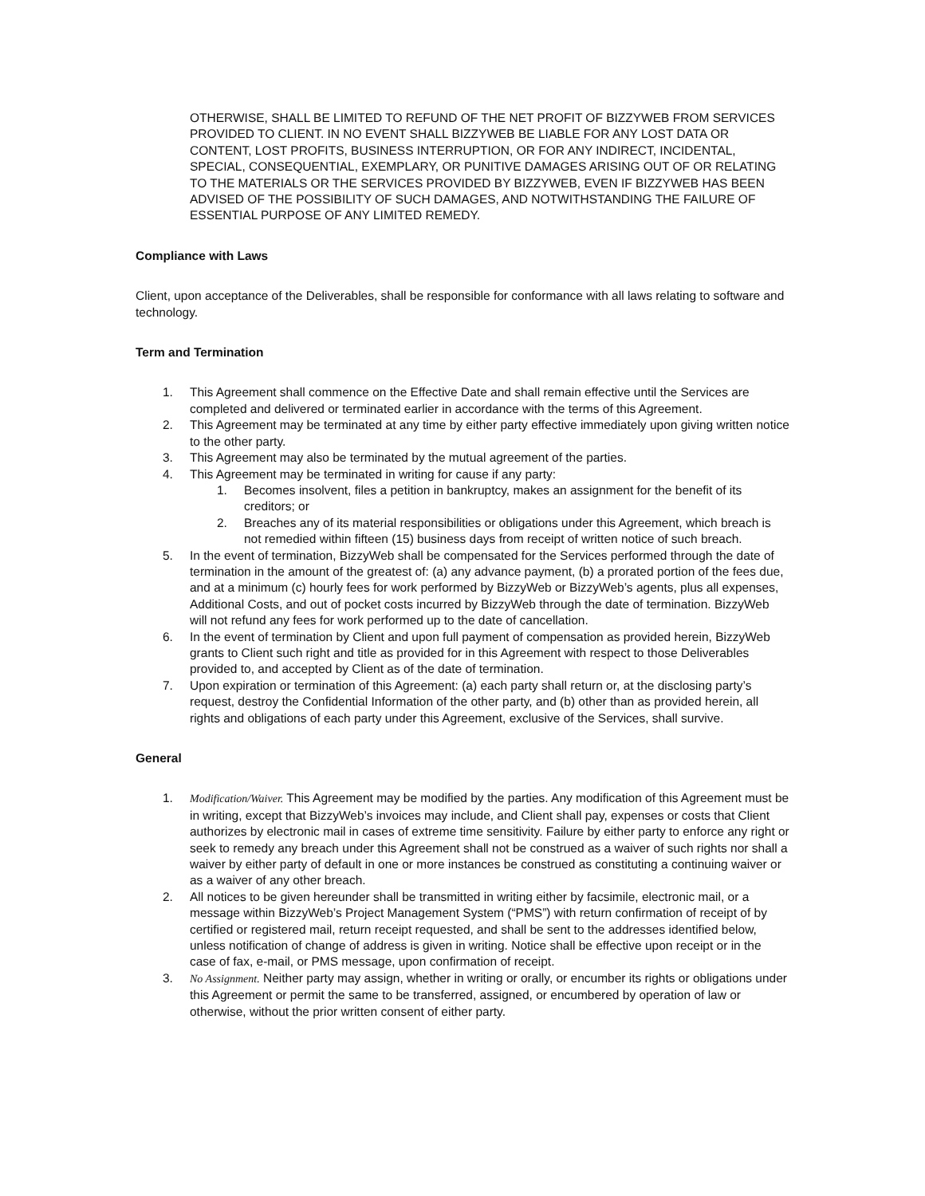OTHERWISE, SHALL BE LIMITED TO REFUND OF THE NET PROFIT OF BIZZYWEB FROM SERVICES PROVIDED TO CLIENT. IN NO EVENT SHALL BIZZYWEB BE LIABLE FOR ANY LOST DATA OR CONTENT, LOST PROFITS, BUSINESS INTERRUPTION, OR FOR ANY INDIRECT, INCIDENTAL, SPECIAL, CONSEQUENTIAL, EXEMPLARY, OR PUNITIVE DAMAGES ARISING OUT OF OR RELATING TO THE MATERIALS OR THE SERVICES PROVIDED BY BIZZYWEB, EVEN IF BIZZYWEB HAS BEEN ADVISED OF THE POSSIBILITY OF SUCH DAMAGES, AND NOTWITHSTANDING THE FAILURE OF ESSENTIAL PURPOSE OF ANY LIMITED REMEDY.
Compliance with Laws
Client, upon acceptance of the Deliverables, shall be responsible for conformance with all laws relating to software and technology.
Term and Termination
1. This Agreement shall commence on the Effective Date and shall remain effective until the Services are completed and delivered or terminated earlier in accordance with the terms of this Agreement.
2. This Agreement may be terminated at any time by either party effective immediately upon giving written notice to the other party.
3. This Agreement may also be terminated by the mutual agreement of the parties.
4. This Agreement may be terminated in writing for cause if any party:
1. Becomes insolvent, files a petition in bankruptcy, makes an assignment for the benefit of its creditors; or
2. Breaches any of its material responsibilities or obligations under this Agreement, which breach is not remedied within fifteen (15) business days from receipt of written notice of such breach.
5. In the event of termination, BizzyWeb shall be compensated for the Services performed through the date of termination in the amount of the greatest of: (a) any advance payment, (b) a prorated portion of the fees due, and at a minimum (c) hourly fees for work performed by BizzyWeb or BizzyWeb’s agents, plus all expenses, Additional Costs, and out of pocket costs incurred by BizzyWeb through the date of termination. BizzyWeb will not refund any fees for work performed up to the date of cancellation.
6. In the event of termination by Client and upon full payment of compensation as provided herein, BizzyWeb grants to Client such right and title as provided for in this Agreement with respect to those Deliverables provided to, and accepted by Client as of the date of termination.
7. Upon expiration or termination of this Agreement: (a) each party shall return or, at the disclosing party’s request, destroy the Confidential Information of the other party, and (b) other than as provided herein, all rights and obligations of each party under this Agreement, exclusive of the Services, shall survive.
General
1. Modification/Waiver. This Agreement may be modified by the parties. Any modification of this Agreement must be in writing, except that BizzyWeb’s invoices may include, and Client shall pay, expenses or costs that Client authorizes by electronic mail in cases of extreme time sensitivity. Failure by either party to enforce any right or seek to remedy any breach under this Agreement shall not be construed as a waiver of such rights nor shall a waiver by either party of default in one or more instances be construed as constituting a continuing waiver or as a waiver of any other breach.
2. All notices to be given hereunder shall be transmitted in writing either by facsimile, electronic mail, or a message within BizzyWeb’s Project Management System (“PMS”) with return confirmation of receipt of by certified or registered mail, return receipt requested, and shall be sent to the addresses identified below, unless notification of change of address is given in writing. Notice shall be effective upon receipt or in the case of fax, e-mail, or PMS message, upon confirmation of receipt.
3. No Assignment. Neither party may assign, whether in writing or orally, or encumber its rights or obligations under this Agreement or permit the same to be transferred, assigned, or encumbered by operation of law or otherwise, without the prior written consent of either party.